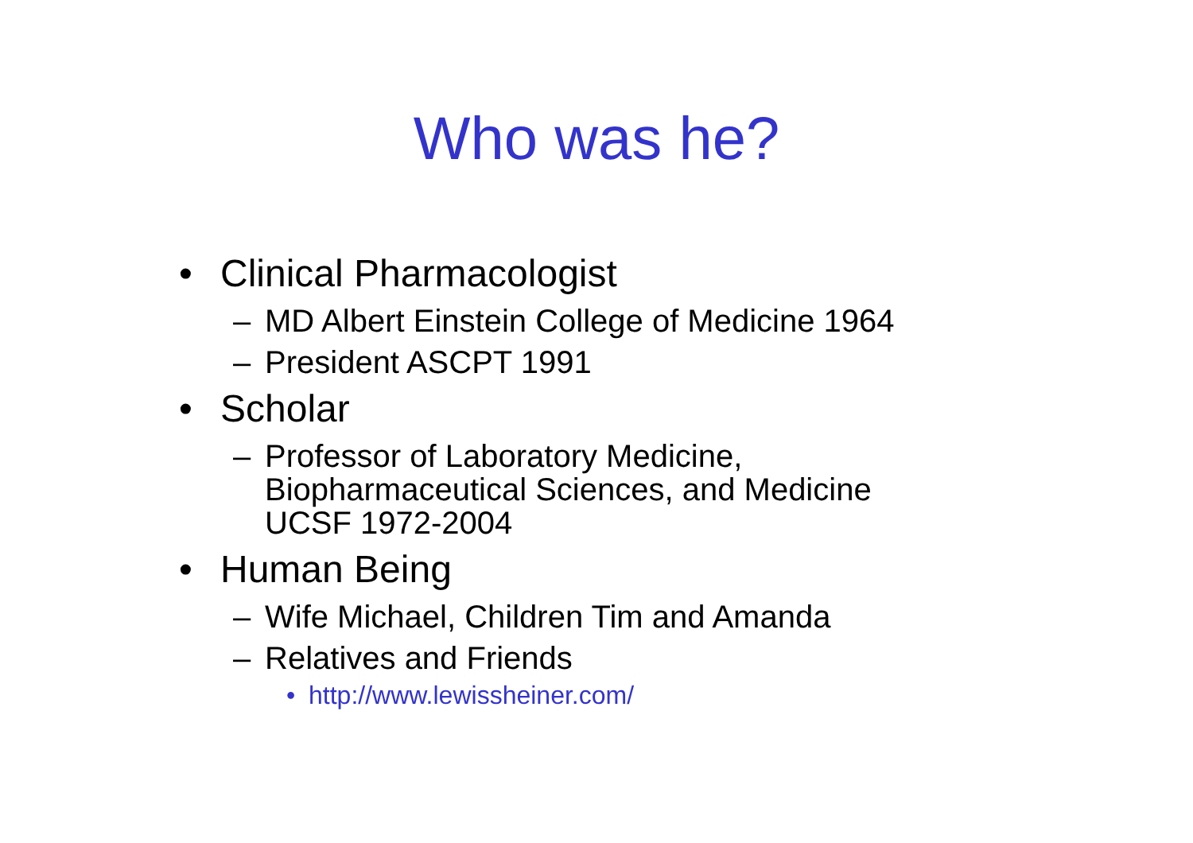Who was he?
• Clinical Pharmacologist
– MD Albert Einstein College of Medicine 1964
– President ASCPT 1991
• Scholar
– Professor of Laboratory Medicine,
Biopharmaceutical Sciences, and Medicine
UCSF 1972-2004
• Human Being
– Wife Michael, Children Tim and Amanda
– Relatives and Friends
• http://www.lewissheiner.com/